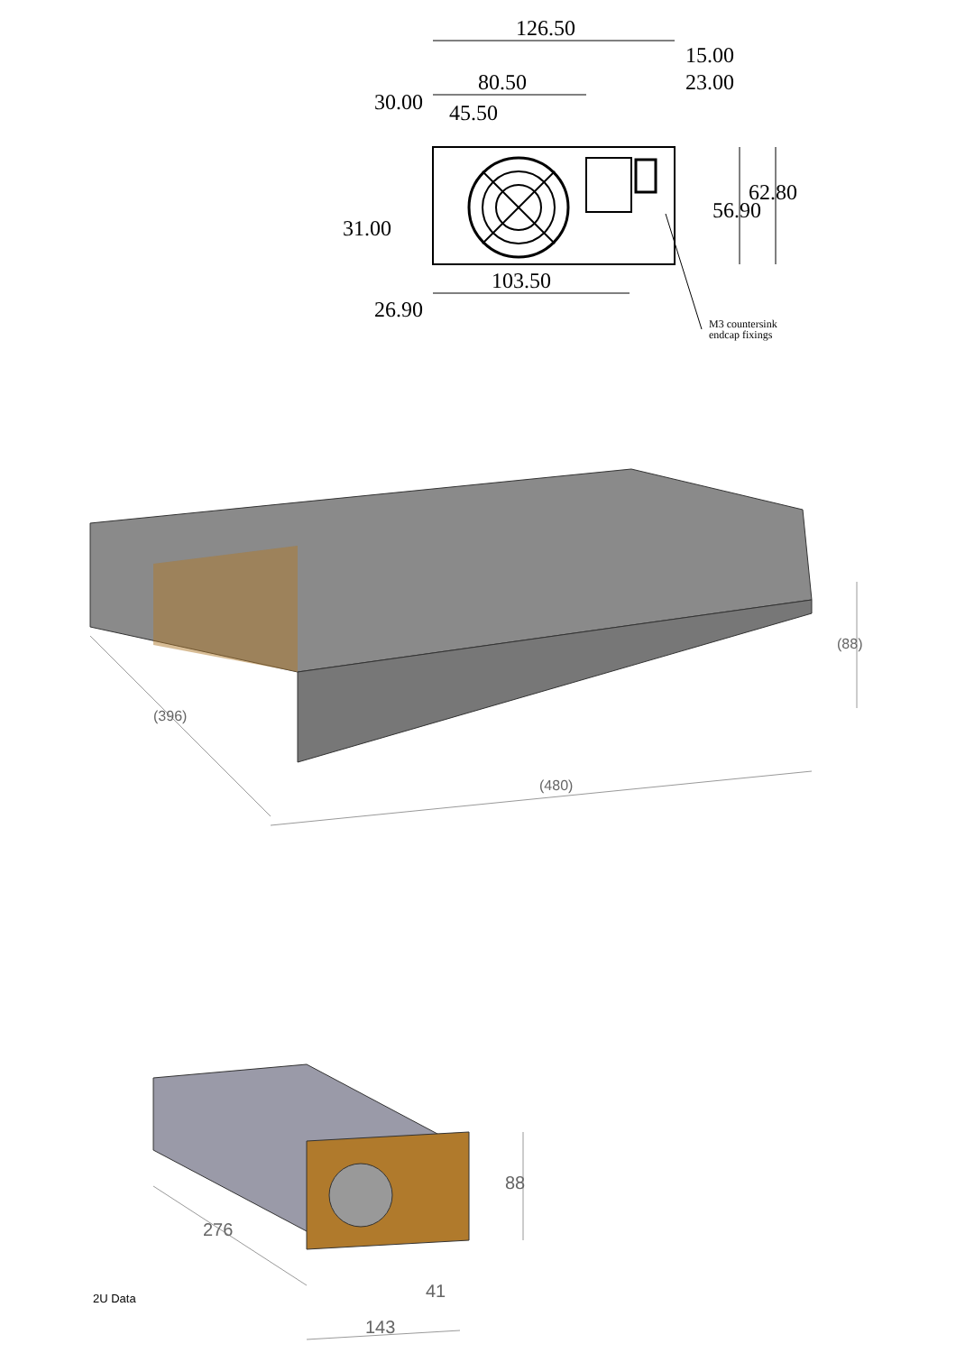126.50
15.00
23.00
80.50
45.50
30.00
56.90
62.80
31.00
103.50
26.90
M3 countersink
endcap fixings
(396)
(480)
(88)
276
88
41
143
2U Data